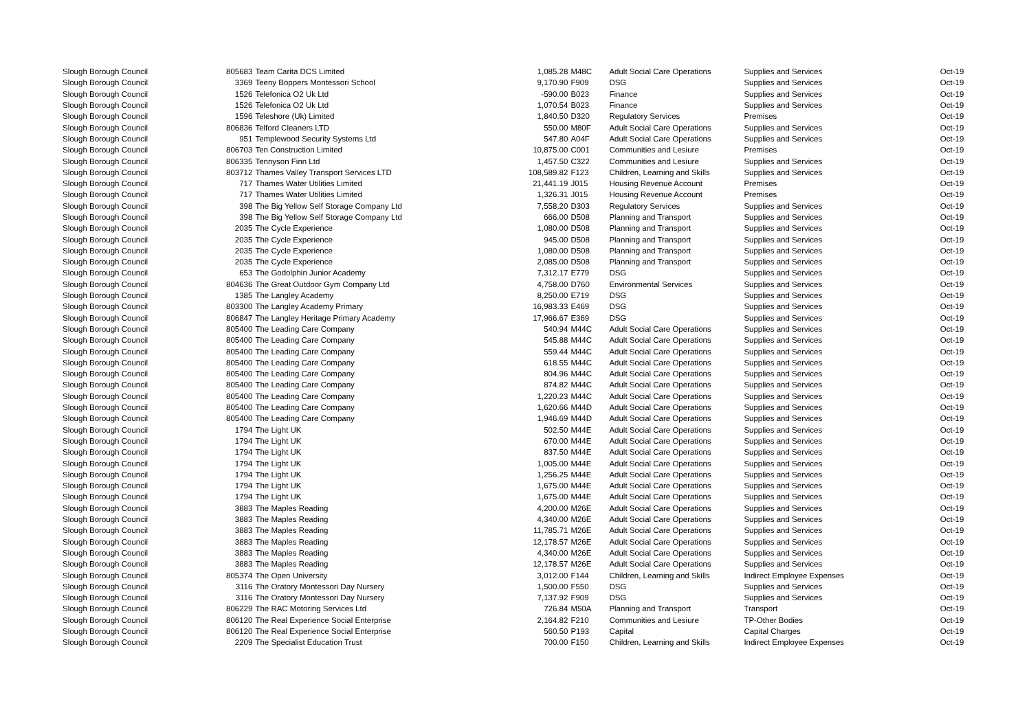| Slough Borough Council | 805683 | Team Carita DCS Limited | 1,085.28 | M48C | Adult Social Care Operations | Supplies and Services | Oct-19 |
| Slough Borough Council | 3369 | Teeny Boppers Montessori School | 9,170.90 | F909 | DSG | Supplies and Services | Oct-19 |
| Slough Borough Council | 1526 | Telefonica O2 Uk Ltd | -590.00 | B023 | Finance | Supplies and Services | Oct-19 |
| Slough Borough Council | 1526 | Telefonica O2 Uk Ltd | 1,070.54 | B023 | Finance | Supplies and Services | Oct-19 |
| Slough Borough Council | 1596 | Teleshore (Uk) Limited | 1,840.50 | D320 | Regulatory Services | Premises | Oct-19 |
| Slough Borough Council | 806836 | Telford Cleaners LTD | 550.00 | M80F | Adult Social Care Operations | Supplies and Services | Oct-19 |
| Slough Borough Council | 951 | Templewood Security Systems Ltd | 547.80 | A04F | Adult Social Care Operations | Supplies and Services | Oct-19 |
| Slough Borough Council | 806703 | Ten Construction Limited | 10,875.00 | C001 | Communities and Lesiure | Premises | Oct-19 |
| Slough Borough Council | 806335 | Tennyson Finn Ltd | 1,457.50 | C322 | Communities and Lesiure | Supplies and Services | Oct-19 |
| Slough Borough Council | 803712 | Thames Valley Transport Services LTD | 108,589.82 | F123 | Children, Learning and Skills | Supplies and Services | Oct-19 |
| Slough Borough Council | 717 | Thames Water Utilities Limited | 21,441.19 | J015 | Housing Revenue Account | Premises | Oct-19 |
| Slough Borough Council | 717 | Thames Water Utilities Limited | 1,326.31 | J015 | Housing Revenue Account | Premises | Oct-19 |
| Slough Borough Council | 398 | The Big Yellow Self Storage Company Ltd | 7,558.20 | D303 | Regulatory Services | Supplies and Services | Oct-19 |
| Slough Borough Council | 398 | The Big Yellow Self Storage Company Ltd | 666.00 | D508 | Planning and Transport | Supplies and Services | Oct-19 |
| Slough Borough Council | 2035 | The Cycle Experience | 1,080.00 | D508 | Planning and Transport | Supplies and Services | Oct-19 |
| Slough Borough Council | 2035 | The Cycle Experience | 945.00 | D508 | Planning and Transport | Supplies and Services | Oct-19 |
| Slough Borough Council | 2035 | The Cycle Experience | 1,080.00 | D508 | Planning and Transport | Supplies and Services | Oct-19 |
| Slough Borough Council | 2035 | The Cycle Experience | 2,085.00 | D508 | Planning and Transport | Supplies and Services | Oct-19 |
| Slough Borough Council | 653 | The Godolphin Junior Academy | 7,312.17 | E779 | DSG | Supplies and Services | Oct-19 |
| Slough Borough Council | 804636 | The Great Outdoor Gym Company Ltd | 4,758.00 | D760 | Environmental Services | Supplies and Services | Oct-19 |
| Slough Borough Council | 1385 | The Langley Academy | 8,250.00 | E719 | DSG | Supplies and Services | Oct-19 |
| Slough Borough Council | 803300 | The Langley Academy Primary | 16,983.33 | E469 | DSG | Supplies and Services | Oct-19 |
| Slough Borough Council | 806847 | The Langley Heritage Primary Academy | 17,966.67 | E369 | DSG | Supplies and Services | Oct-19 |
| Slough Borough Council | 805400 | The Leading Care Company | 540.94 | M44C | Adult Social Care Operations | Supplies and Services | Oct-19 |
| Slough Borough Council | 805400 | The Leading Care Company | 545.88 | M44C | Adult Social Care Operations | Supplies and Services | Oct-19 |
| Slough Borough Council | 805400 | The Leading Care Company | 559.44 | M44C | Adult Social Care Operations | Supplies and Services | Oct-19 |
| Slough Borough Council | 805400 | The Leading Care Company | 618.55 | M44C | Adult Social Care Operations | Supplies and Services | Oct-19 |
| Slough Borough Council | 805400 | The Leading Care Company | 804.96 | M44C | Adult Social Care Operations | Supplies and Services | Oct-19 |
| Slough Borough Council | 805400 | The Leading Care Company | 874.82 | M44C | Adult Social Care Operations | Supplies and Services | Oct-19 |
| Slough Borough Council | 805400 | The Leading Care Company | 1,220.23 | M44C | Adult Social Care Operations | Supplies and Services | Oct-19 |
| Slough Borough Council | 805400 | The Leading Care Company | 1,620.66 | M44D | Adult Social Care Operations | Supplies and Services | Oct-19 |
| Slough Borough Council | 805400 | The Leading Care Company | 1,946.69 | M44D | Adult Social Care Operations | Supplies and Services | Oct-19 |
| Slough Borough Council | 1794 | The Light UK | 502.50 | M44E | Adult Social Care Operations | Supplies and Services | Oct-19 |
| Slough Borough Council | 1794 | The Light UK | 670.00 | M44E | Adult Social Care Operations | Supplies and Services | Oct-19 |
| Slough Borough Council | 1794 | The Light UK | 837.50 | M44E | Adult Social Care Operations | Supplies and Services | Oct-19 |
| Slough Borough Council | 1794 | The Light UK | 1,005.00 | M44E | Adult Social Care Operations | Supplies and Services | Oct-19 |
| Slough Borough Council | 1794 | The Light UK | 1,256.25 | M44E | Adult Social Care Operations | Supplies and Services | Oct-19 |
| Slough Borough Council | 1794 | The Light UK | 1,675.00 | M44E | Adult Social Care Operations | Supplies and Services | Oct-19 |
| Slough Borough Council | 1794 | The Light UK | 1,675.00 | M44E | Adult Social Care Operations | Supplies and Services | Oct-19 |
| Slough Borough Council | 3883 | The Maples Reading | 4,200.00 | M26E | Adult Social Care Operations | Supplies and Services | Oct-19 |
| Slough Borough Council | 3883 | The Maples Reading | 4,340.00 | M26E | Adult Social Care Operations | Supplies and Services | Oct-19 |
| Slough Borough Council | 3883 | The Maples Reading | 11,785.71 | M26E | Adult Social Care Operations | Supplies and Services | Oct-19 |
| Slough Borough Council | 3883 | The Maples Reading | 12,178.57 | M26E | Adult Social Care Operations | Supplies and Services | Oct-19 |
| Slough Borough Council | 3883 | The Maples Reading | 4,340.00 | M26E | Adult Social Care Operations | Supplies and Services | Oct-19 |
| Slough Borough Council | 3883 | The Maples Reading | 12,178.57 | M26E | Adult Social Care Operations | Supplies and Services | Oct-19 |
| Slough Borough Council | 805374 | The Open University | 3,012.00 | F144 | Children, Learning and Skills | Indirect Employee Expenses | Oct-19 |
| Slough Borough Council | 3116 | The Oratory Montessori Day Nursery | 1,500.00 | F550 | DSG | Supplies and Services | Oct-19 |
| Slough Borough Council | 3116 | The Oratory Montessori Day Nursery | 7,137.92 | F909 | DSG | Supplies and Services | Oct-19 |
| Slough Borough Council | 806229 | The RAC Motoring Services Ltd | 726.84 | M50A | Planning and Transport | Transport | Oct-19 |
| Slough Borough Council | 806120 | The Real Experience Social Enterprise | 2,164.82 | F210 | Communities and Lesiure | TP-Other Bodies | Oct-19 |
| Slough Borough Council | 806120 | The Real Experience Social Enterprise | 560.50 | P193 | Capital | Capital Charges | Oct-19 |
| Slough Borough Council | 2209 | The Specialist Education Trust | 700.00 | F150 | Children, Learning and Skills | Indirect Employee Expenses | Oct-19 |